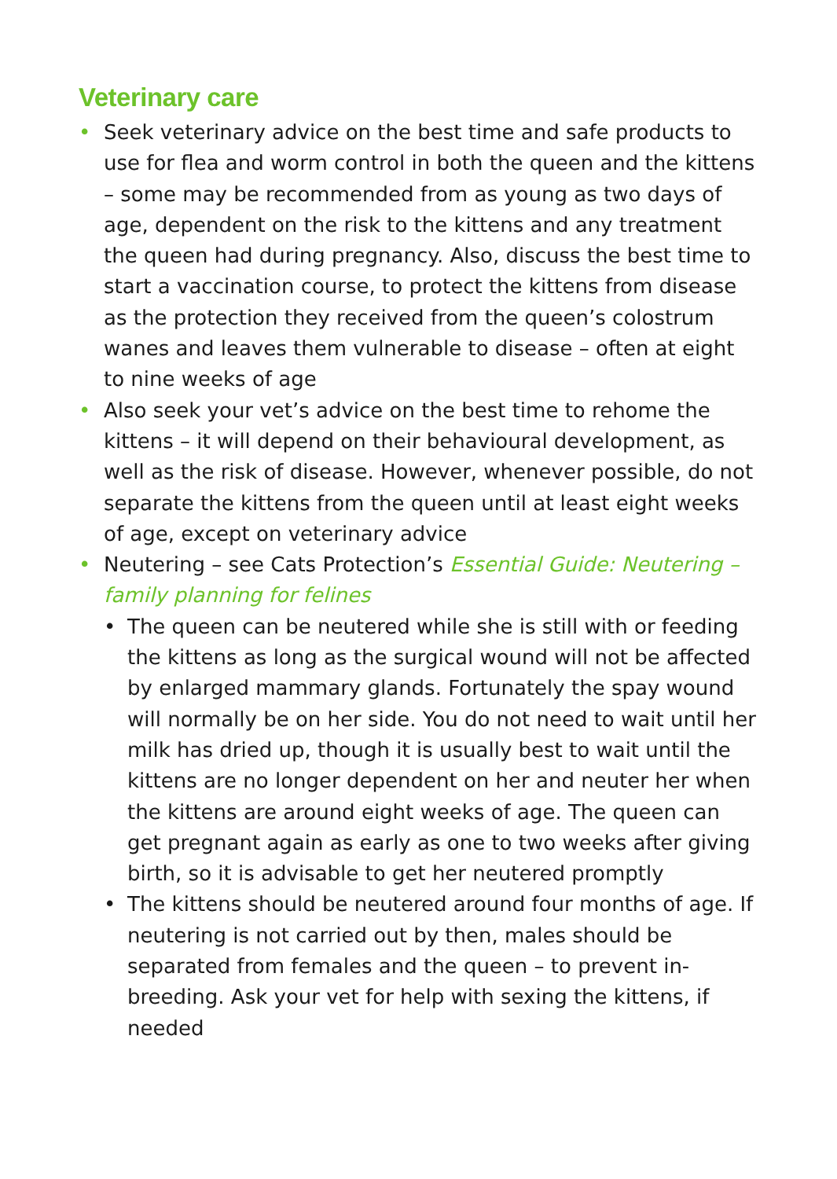Veterinary care
• Seek veterinary advice on the best time and safe products to use for flea and worm control in both the queen and the kittens – some may be recommended from as young as two days of age, dependent on the risk to the kittens and any treatment the queen had during pregnancy. Also, discuss the best time to start a vaccination course, to protect the kittens from disease as the protection they received from the queen’s colostrum wanes and leaves them vulnerable to disease – often at eight to nine weeks of age
• Also seek your vet’s advice on the best time to rehome the kittens – it will depend on their behavioural development, as well as the risk of disease. However, whenever possible, do not separate the kittens from the queen until at least eight weeks of age, except on veterinary advice
• Neutering – see Cats Protection’s Essential Guide: Neutering – family planning for felines
• The queen can be neutered while she is still with or feeding the kittens as long as the surgical wound will not be affected by enlarged mammary glands. Fortunately the spay wound will normally be on her side. You do not need to wait until her milk has dried up, though it is usually best to wait until the kittens are no longer dependent on her and neuter her when the kittens are around eight weeks of age. The queen can get pregnant again as early as one to two weeks after giving birth, so it is advisable to get her neutered promptly
• The kittens should be neutered around four months of age. If neutering is not carried out by then, males should be separated from females and the queen – to prevent in-breeding. Ask your vet for help with sexing the kittens, if needed